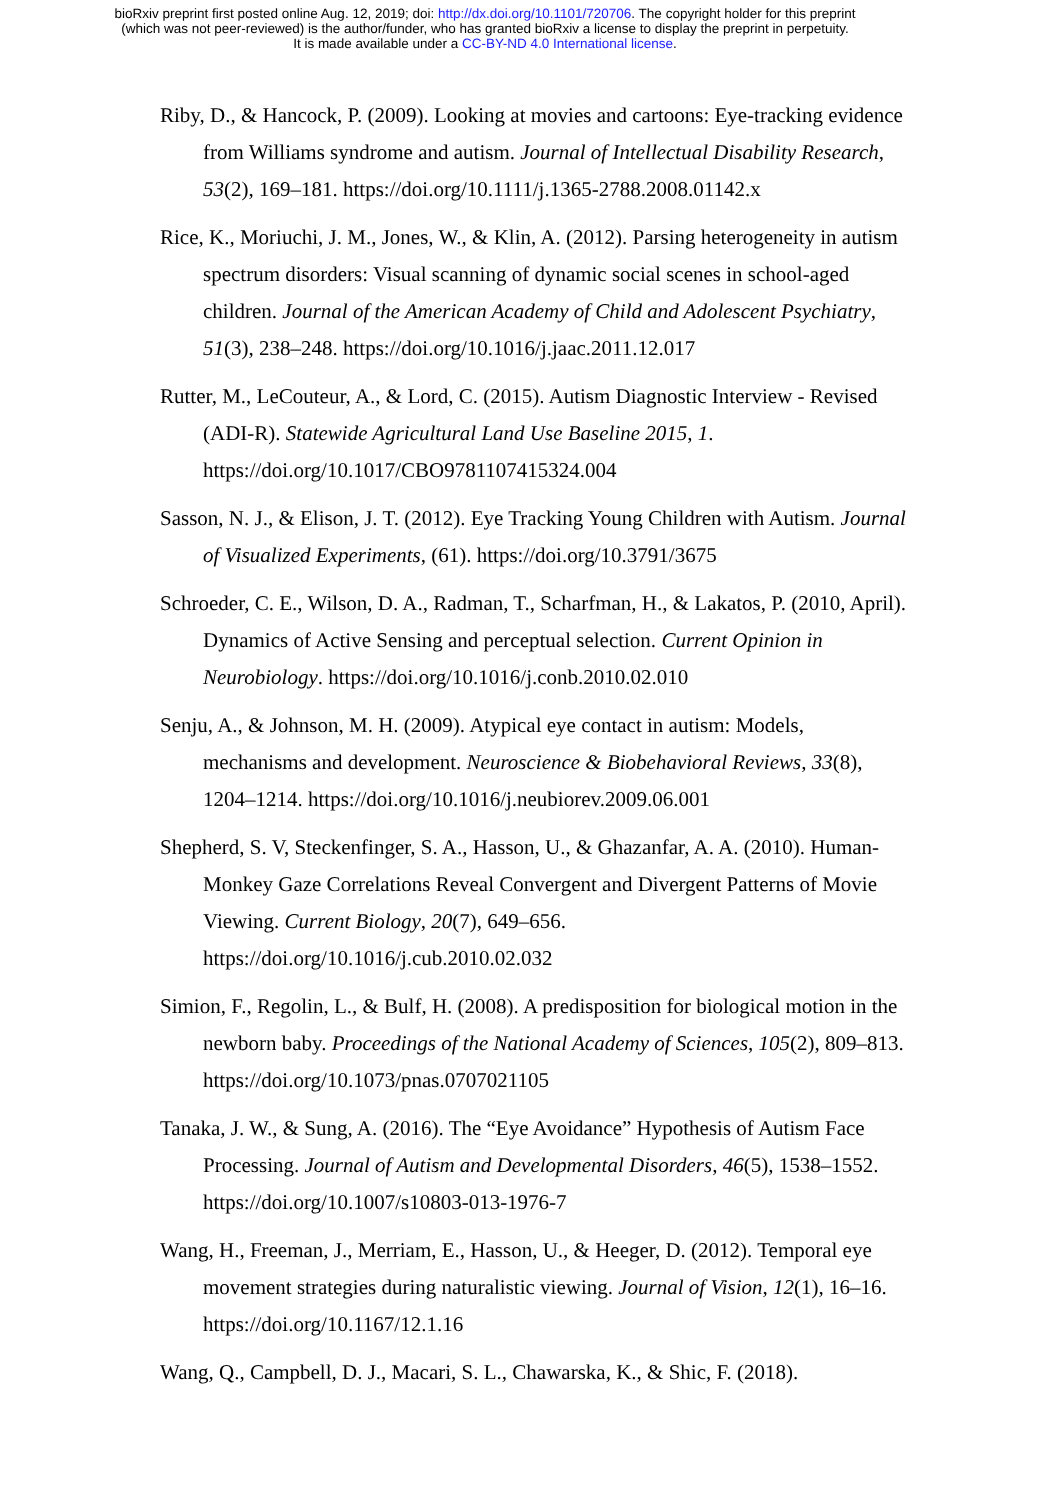bioRxiv preprint first posted online Aug. 12, 2019; doi: http://dx.doi.org/10.1101/720706. The copyright holder for this preprint
(which was not peer-reviewed) is the author/funder, who has granted bioRxiv a license to display the preprint in perpetuity.
It is made available under a CC-BY-ND 4.0 International license.
Riby, D., & Hancock, P. (2009). Looking at movies and cartoons: Eye-tracking evidence from Williams syndrome and autism. Journal of Intellectual Disability Research, 53(2), 169–181. https://doi.org/10.1111/j.1365-2788.2008.01142.x
Rice, K., Moriuchi, J. M., Jones, W., & Klin, A. (2012). Parsing heterogeneity in autism spectrum disorders: Visual scanning of dynamic social scenes in school-aged children. Journal of the American Academy of Child and Adolescent Psychiatry, 51(3), 238–248. https://doi.org/10.1016/j.jaac.2011.12.017
Rutter, M., LeCouteur, A., & Lord, C. (2015). Autism Diagnostic Interview - Revised (ADI-R). Statewide Agricultural Land Use Baseline 2015, 1. https://doi.org/10.1017/CBO9781107415324.004
Sasson, N. J., & Elison, J. T. (2012). Eye Tracking Young Children with Autism. Journal of Visualized Experiments, (61). https://doi.org/10.3791/3675
Schroeder, C. E., Wilson, D. A., Radman, T., Scharfman, H., & Lakatos, P. (2010, April). Dynamics of Active Sensing and perceptual selection. Current Opinion in Neurobiology. https://doi.org/10.1016/j.conb.2010.02.010
Senju, A., & Johnson, M. H. (2009). Atypical eye contact in autism: Models, mechanisms and development. Neuroscience & Biobehavioral Reviews, 33(8), 1204–1214. https://doi.org/10.1016/j.neubiorev.2009.06.001
Shepherd, S. V, Steckenfinger, S. A., Hasson, U., & Ghazanfar, A. A. (2010). Human-Monkey Gaze Correlations Reveal Convergent and Divergent Patterns of Movie Viewing. Current Biology, 20(7), 649–656. https://doi.org/10.1016/j.cub.2010.02.032
Simion, F., Regolin, L., & Bulf, H. (2008). A predisposition for biological motion in the newborn baby. Proceedings of the National Academy of Sciences, 105(2), 809–813. https://doi.org/10.1073/pnas.0707021105
Tanaka, J. W., & Sung, A. (2016). The “Eye Avoidance” Hypothesis of Autism Face Processing. Journal of Autism and Developmental Disorders, 46(5), 1538–1552. https://doi.org/10.1007/s10803-013-1976-7
Wang, H., Freeman, J., Merriam, E., Hasson, U., & Heeger, D. (2012). Temporal eye movement strategies during naturalistic viewing. Journal of Vision, 12(1), 16–16. https://doi.org/10.1167/12.1.16
Wang, Q., Campbell, D. J., Macari, S. L., Chawarska, K., & Shic, F. (2018).